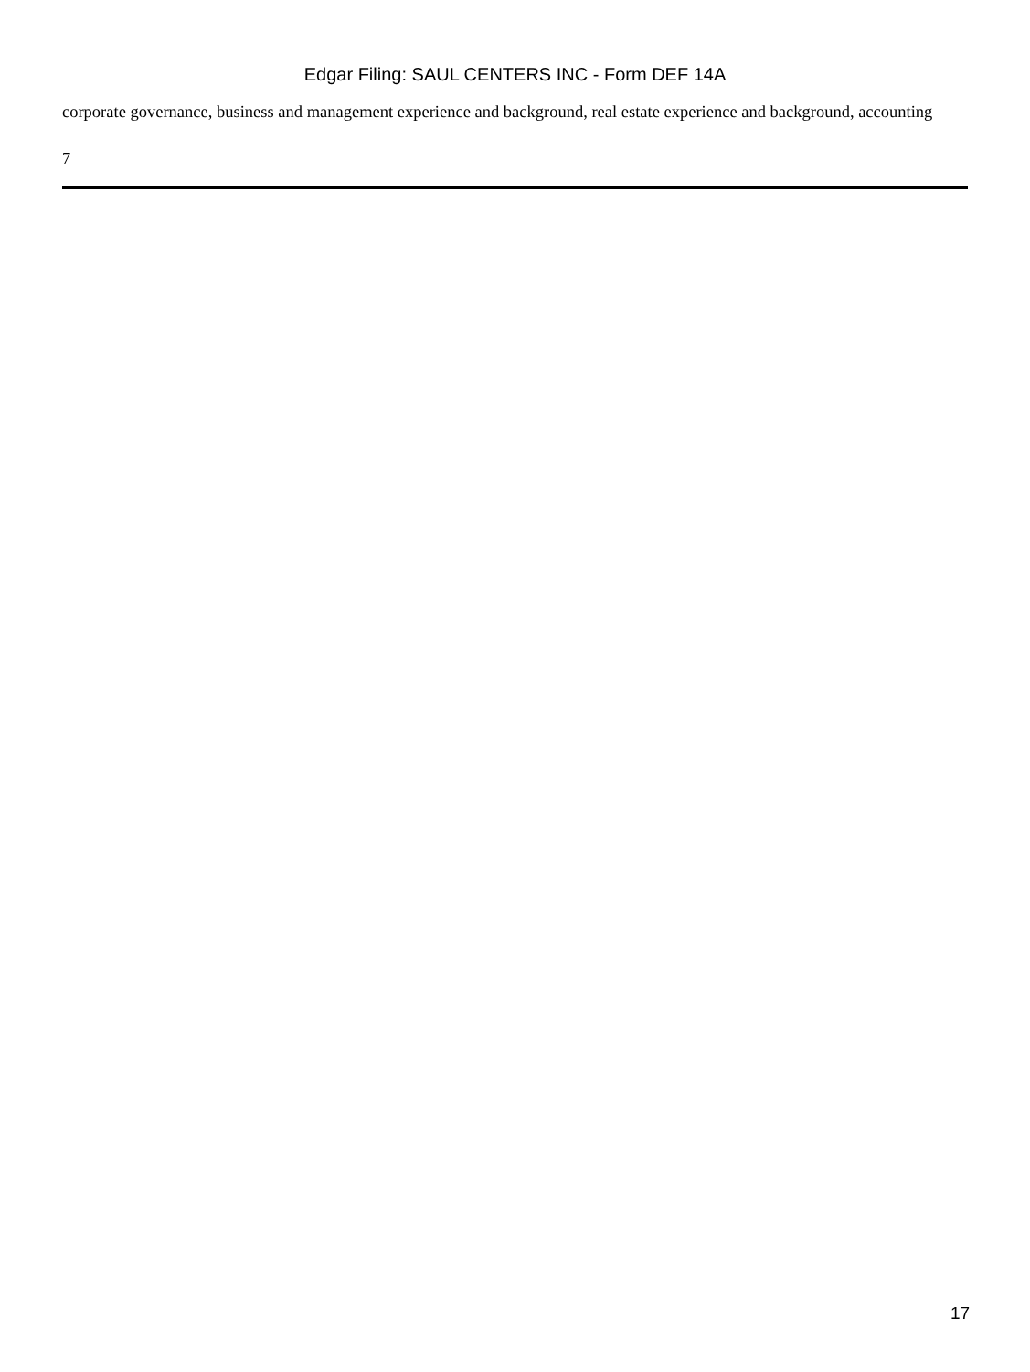Edgar Filing: SAUL CENTERS INC - Form DEF 14A
corporate governance, business and management experience and background, real estate experience and background, accounting
7
17